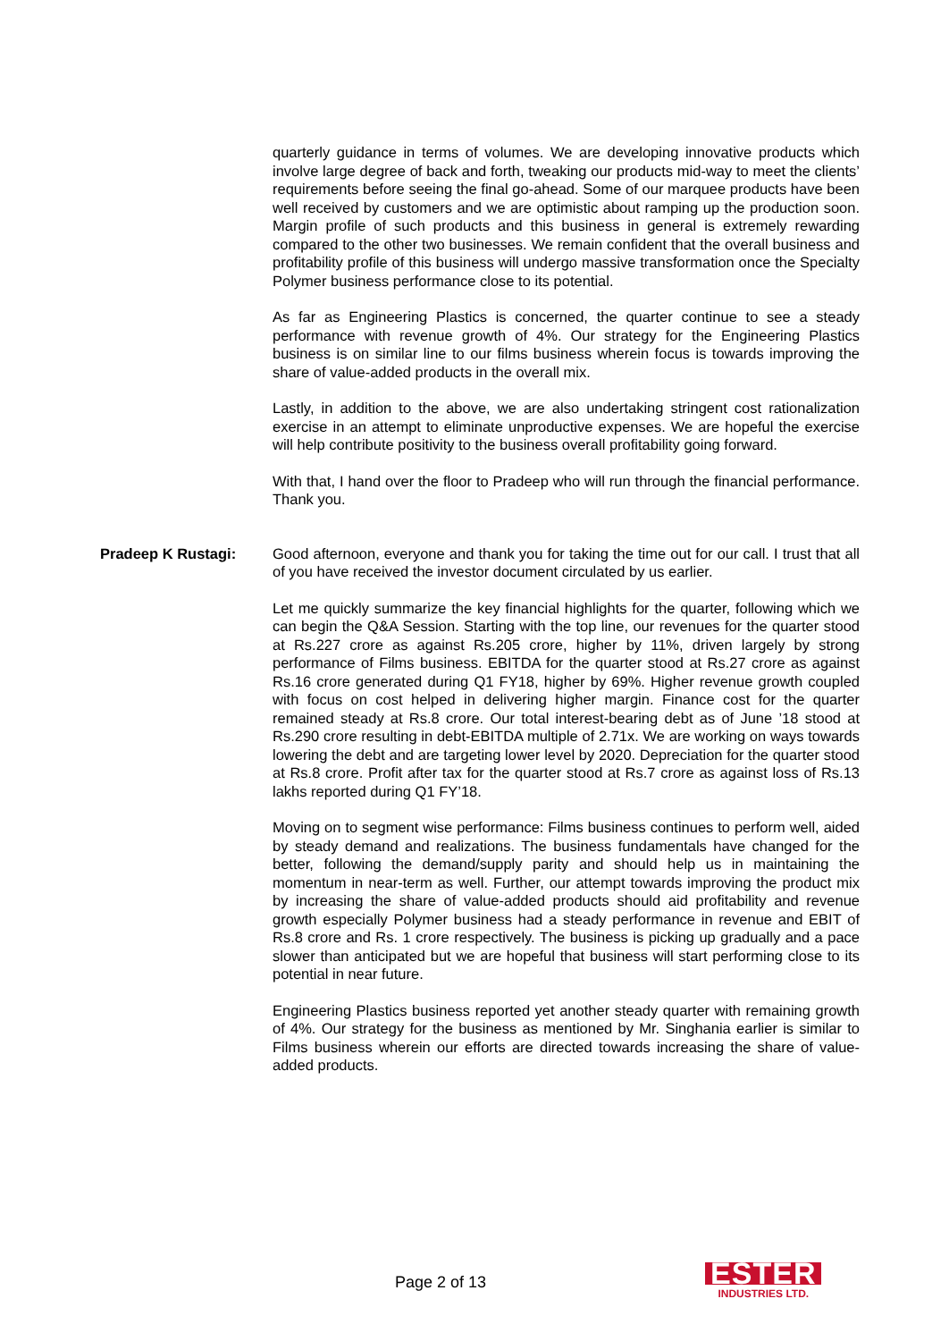quarterly guidance in terms of volumes. We are developing innovative products which involve large degree of back and forth, tweaking our products mid-way to meet the clients’ requirements before seeing the final go-ahead. Some of our marquee products have been well received by customers and we are optimistic about ramping up the production soon. Margin profile of such products and this business in general is extremely rewarding compared to the other two businesses. We remain confident that the overall business and profitability profile of this business will undergo massive transformation once the Specialty Polymer business performance close to its potential.
As far as Engineering Plastics is concerned, the quarter continue to see a steady performance with revenue growth of 4%. Our strategy for the Engineering Plastics business is on similar line to our films business wherein focus is towards improving the share of value-added products in the overall mix.
Lastly, in addition to the above, we are also undertaking stringent cost rationalization exercise in an attempt to eliminate unproductive expenses. We are hopeful the exercise will help contribute positivity to the business overall profitability going forward.
With that, I hand over the floor to Pradeep who will run through the financial performance. Thank you.
Pradeep K Rustagi: Good afternoon, everyone and thank you for taking the time out for our call. I trust that all of you have received the investor document circulated by us earlier.
Let me quickly summarize the key financial highlights for the quarter, following which we can begin the Q&A Session. Starting with the top line, our revenues for the quarter stood at Rs.227 crore as against Rs.205 crore, higher by 11%, driven largely by strong performance of Films business. EBITDA for the quarter stood at Rs.27 crore as against Rs.16 crore generated during Q1 FY18, higher by 69%. Higher revenue growth coupled with focus on cost helped in delivering higher margin. Finance cost for the quarter remained steady at Rs.8 crore. Our total interest-bearing debt as of June ’18 stood at Rs.290 crore resulting in debt-EBITDA multiple of 2.71x. We are working on ways towards lowering the debt and are targeting lower level by 2020. Depreciation for the quarter stood at Rs.8 crore. Profit after tax for the quarter stood at Rs.7 crore as against loss of Rs.13 lakhs reported during Q1 FY’18.
Moving on to segment wise performance: Films business continues to perform well, aided by steady demand and realizations. The business fundamentals have changed for the better, following the demand/supply parity and should help us in maintaining the momentum in near-term as well. Further, our attempt towards improving the product mix by increasing the share of value-added products should aid profitability and revenue growth especially Polymer business had a steady performance in revenue and EBIT of Rs.8 crore and Rs. 1 crore respectively. The business is picking up gradually and a pace slower than anticipated but we are hopeful that business will start performing close to its potential in near future.
Engineering Plastics business reported yet another steady quarter with remaining growth of 4%. Our strategy for the business as mentioned by Mr. Singhania earlier is similar to Films business wherein our efforts are directed towards increasing the share of value-added products.
Page 2 of 13
ESTER
INDUSTRIES LTD.